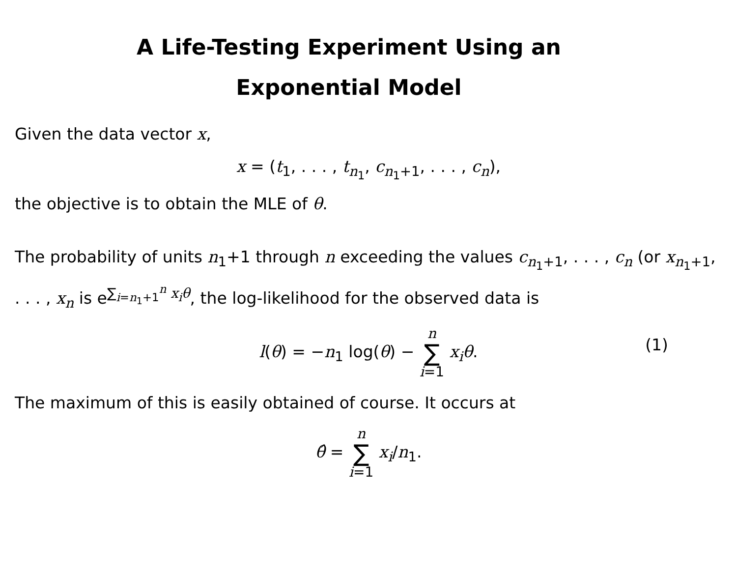A Life-Testing Experiment Using an
Exponential Model
Given the data vector x,
x = (t<sub>1</sub>, . . . , t<sub>n<sub>1</sub></sub>, c<sub>n<sub>1</sub>+1</sub>, . . . , c<sub>n</sub>),
the objective is to obtain the MLE of θ.
The probability of units n<sub>1</sub>+1 through n exceeding the values c<sub>n<sub>1</sub>+1</sub>, . . . , c<sub>n</sub> (or x<sub>n<sub>1</sub>+1</sub>, . . . , x<sub>n</sub> is e<sup>∑<sub>i=n<sub>1</sub>+1</sub><sup>n</sup> x<sub>i</sub>θ</sup>, the log-likelihood for the observed data is
l(θ) = −n<sub>1</sub> log(θ) − n ∑ i=1 x<sub>i</sub>θ.
(1)
The maximum of this is easily obtained of course. It occurs at
θ̂ = n ∑ i=1 x<sub>i</sub>/n<sub>1</sub>.